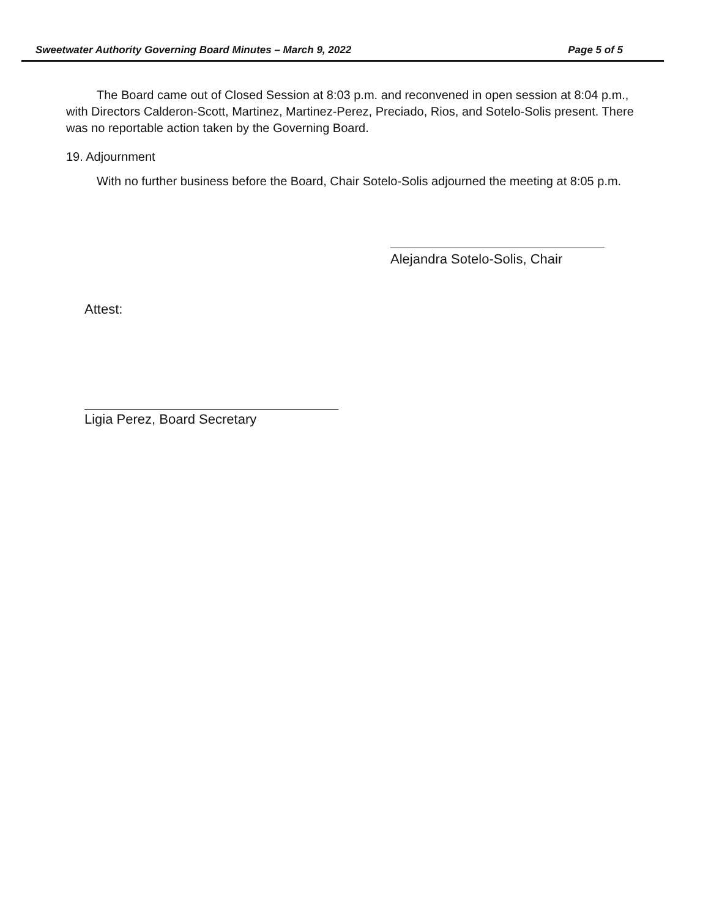Sweetwater Authority Governing Board Minutes – March 9, 2022 Page 5 of 5
The Board came out of Closed Session at 8:03 p.m. and reconvened in open session at 8:04 p.m., with Directors Calderon-Scott, Martinez, Martinez-Perez, Preciado, Rios, and Sotelo-Solis present. There was no reportable action taken by the Governing Board.
19. Adjournment
With no further business before the Board, Chair Sotelo-Solis adjourned the meeting at 8:05 p.m.
Alejandra Sotelo-Solis, Chair
Attest:
Ligia Perez, Board Secretary